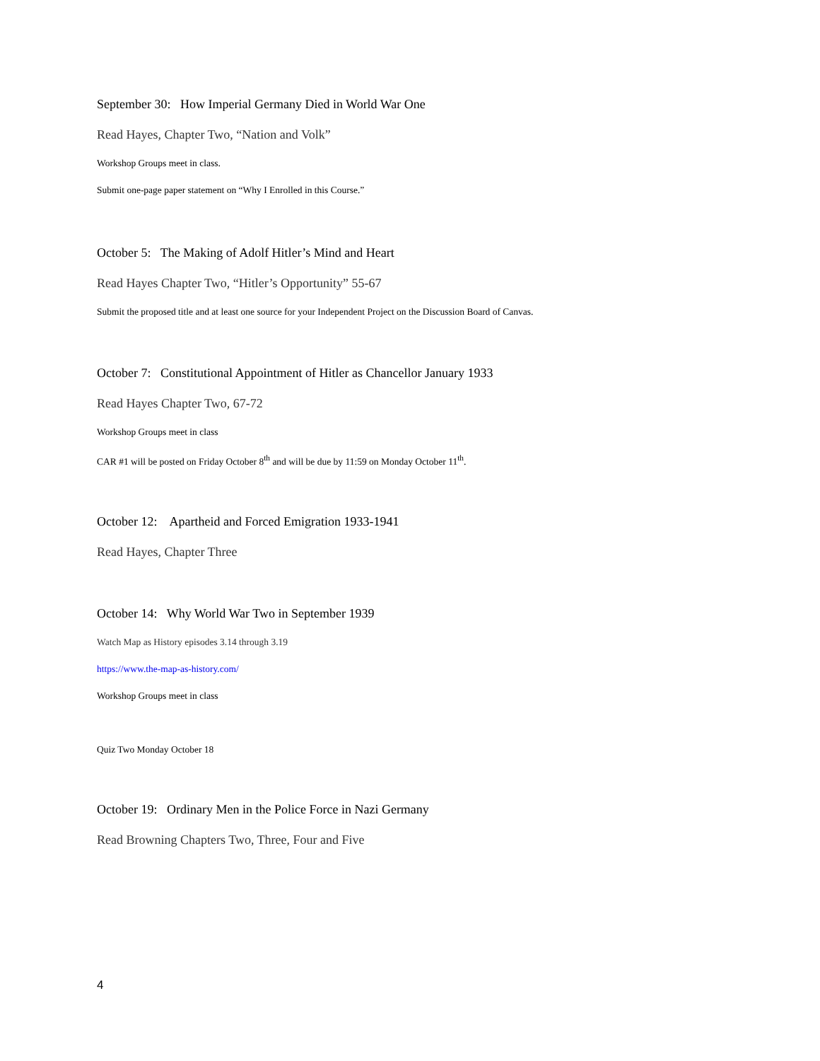September 30: How Imperial Germany Died in World War One
Read Hayes, Chapter Two, “Nation and Volk”
Workshop Groups meet in class.
Submit one-page paper statement on “Why I Enrolled in this Course.”
October 5: The Making of Adolf Hitler’s Mind and Heart
Read Hayes Chapter Two, “Hitler’s Opportunity” 55-67
Submit the proposed title and at least one source for your Independent Project on the Discussion Board of Canvas.
October 7: Constitutional Appointment of Hitler as Chancellor January 1933
Read Hayes Chapter Two, 67-72
Workshop Groups meet in class
CAR #1 will be posted on Friday October 8<sup>th</sup> and will be due by 11:59 on Monday October 11<sup>th</sup>.
October 12: Apartheid and Forced Emigration 1933-1941
Read Hayes, Chapter Three
October 14: Why World War Two in September 1939
Watch Map as History episodes 3.14 through 3.19
https://www.the-map-as-history.com/
Workshop Groups meet in class
Quiz Two Monday October 18
October 19: Ordinary Men in the Police Force in Nazi Germany
Read Browning Chapters Two, Three, Four and Five
4